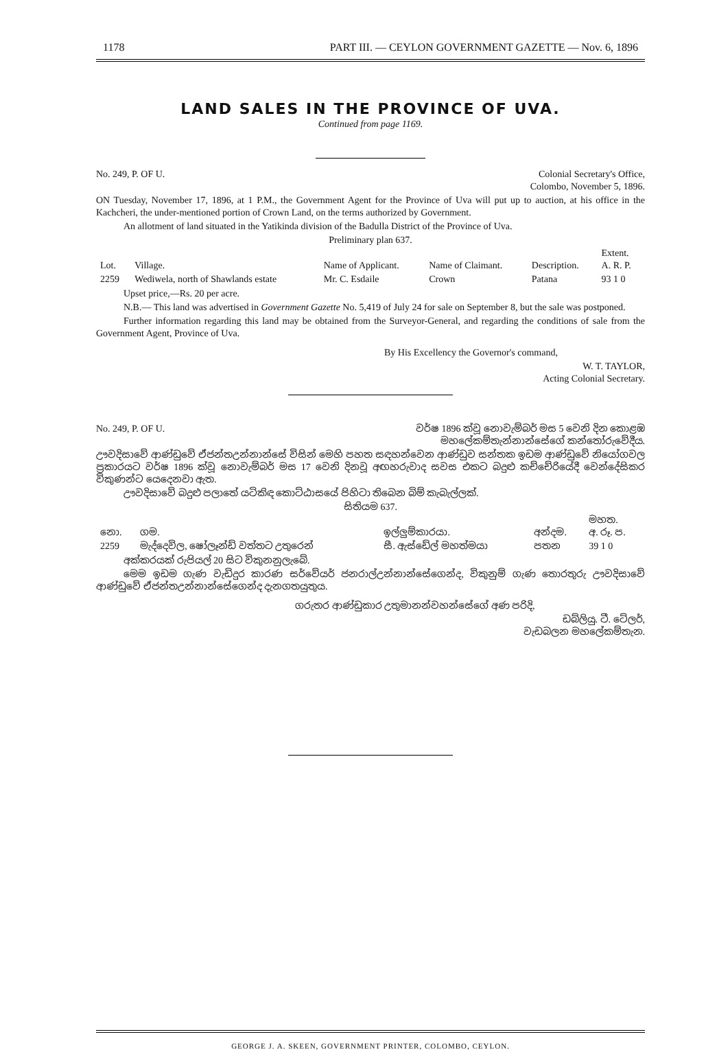1178 PART III. — CEYLON GOVERNMENT GAZETTE — Nov. 6, 1896
LAND SALES IN THE PROVINCE OF UVA.
Continued from page 1169.
No. 249, P. OF U. Colonial Secretary's Office,
Colombo, November 5, 1896.
ON Tuesday, November 17, 1896, at 1 P.M., the Government Agent for the Province of Uva will put up to auction, at his office in the Kachcheri, the under-mentioned portion of Crown Land, on the terms authorized by Government.
An allotment of land situated in the Yatikinda division of the Badulla District of the Province of Uva.
Preliminary plan 637.
| Lot. | Village. | Name of Applicant. | Name of Claimant. | Description. | Extent. A. R. P. |
| --- | --- | --- | --- | --- | --- |
| 2259 | Wediwela, north of Shawlands estate | Mr. C. Esdaile | Crown | Patana | 93 1 0 |
Upset price,—Rs. 20 per acre.
N.B.— This land was advertised in Government Gazette No. 5,419 of July 24 for sale on September 8, but the sale was postponed.
Further information regarding this land may be obtained from the Surveyor-General, and regarding the conditions of sale from the Government Agent, Province of Uva.
By His Excellency the Governor's command,
W. T. TAYLOR,
Acting Colonial Secretary.
No. 249, P. OF U. වර්ෂ 1896 ක්වූ නොවැම්බර් මස 5 වෙනි දින කොළඹ
මහලේකම්තැන්නාන්සේගේ කන්තෝරුවේදීය.
ඌවදිසාවේ ආණ්ඩුවේ ඒජන්තඋන්නාන්සේ විසින් මෙහි පහත සඳහන්වෙන ආණ්ඩුව සන්තක ඉඩම ආණ්ඩුවේ නියෝගවල ප්‍රකාරයට වර්ෂ 1896 ක්වූ නොවැම්බර් මස 17 වෙනි දිනවූ අඟහරුවාද සවස එකට බදුළු කච්චේරියේදී වෙන්දේසිකර විකුණන්ට යෙදෙනවා ඇත.
ඌවදිසාවේ බදුළු පලාතේ යටිකිඳ කොට්ඨාසයේ පිහිටා තිබෙන බිම් කැබැල්ලක්.
සිතියම 637.
| නො. | ගම. | ඉල්ලුම්කාරයා. | අන්දම. | මහත. අ. රූ. ප. |
| --- | --- | --- | --- | --- |
| 2259 | මැද්දෙවිල, ෂෝලෑන්ඩ් වත්තට උතුරෙන් | සී. ඇස්ඩේල් මහත්මයා | පතන | 39 1 0 |
අක්කරයක් රුපියල් 20 සිට විකුනනුලැබේ.
මෙම ඉඩම ගැණ වැඩිදුර කාරණ සර්වේයර් ජනරාල්උන්නාන්සේගෙන්ද, විකුනුම් ගැණ තොරතුරු ඌවදිසාවේ ආණ්ඩුවේ ඒජන්තඋන්නාන්සේගෙන්ද දැනගතයුතුය.
ගරුතර ආණ්ඩුකාර උතුමානන්වහන්සේගේ අණ පරිදි,
ඩබ්ලියු. ටී. ටේලර්,
වැඩබලන මහලේකම්තැන.
GEORGE J. A. SKEEN, GOVERNMENT PRINTER, COLOMBO, CEYLON.